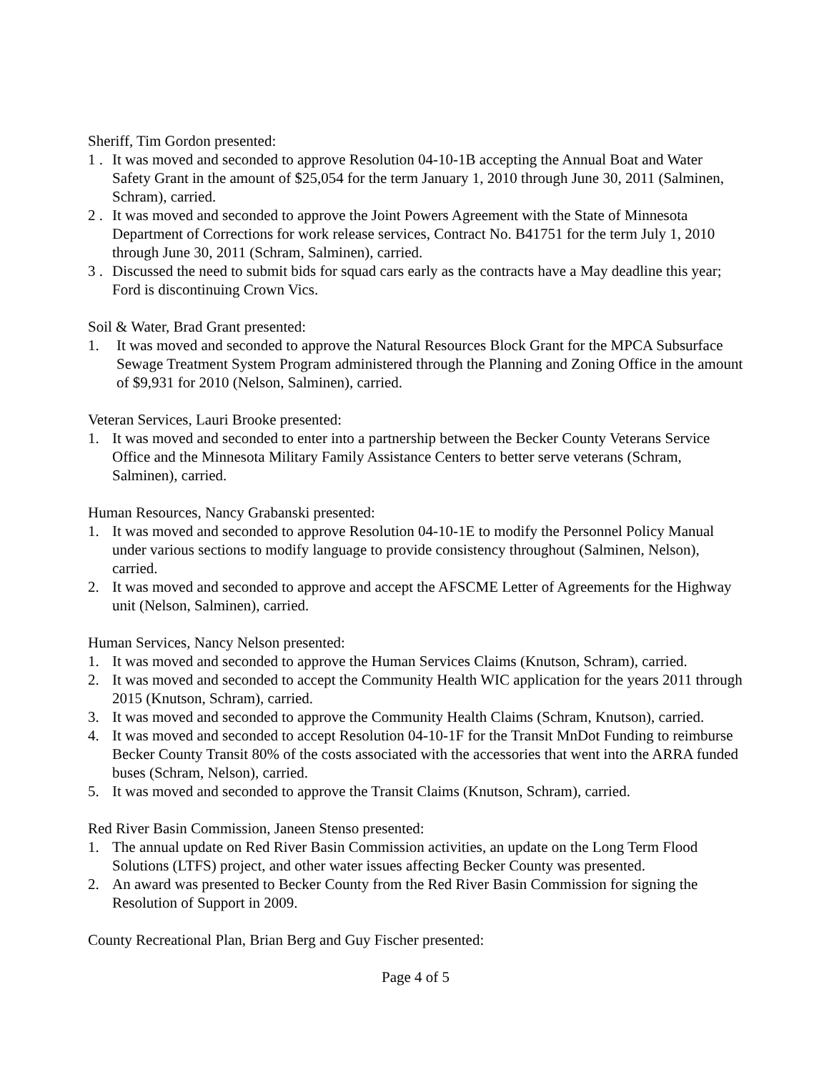Sheriff, Tim Gordon presented:
1 . It was moved and seconded to approve Resolution 04-10-1B accepting the Annual Boat and Water Safety Grant in the amount of $25,054 for the term January 1, 2010 through June 30, 2011 (Salminen, Schram), carried.
2 . It was moved and seconded to approve the Joint Powers Agreement with the State of Minnesota Department of Corrections for work release services, Contract No. B41751 for the term July 1, 2010 through June 30, 2011 (Schram, Salminen), carried.
3 . Discussed the need to submit bids for squad cars early as the contracts have a May deadline this year; Ford is discontinuing Crown Vics.
Soil & Water, Brad Grant presented:
1. It was moved and seconded to approve the Natural Resources Block Grant for the MPCA Subsurface Sewage Treatment System Program administered through the Planning and Zoning Office in the amount of $9,931 for 2010 (Nelson, Salminen), carried.
Veteran Services, Lauri Brooke presented:
1. It was moved and seconded to enter into a partnership between the Becker County Veterans Service Office and the Minnesota Military Family Assistance Centers to better serve veterans (Schram, Salminen), carried.
Human Resources, Nancy Grabanski presented:
1. It was moved and seconded to approve Resolution 04-10-1E to modify the Personnel Policy Manual under various sections to modify language to provide consistency throughout (Salminen, Nelson), carried.
2. It was moved and seconded to approve and accept the AFSCME Letter of Agreements for the Highway unit (Nelson, Salminen), carried.
Human Services, Nancy Nelson presented:
1. It was moved and seconded to approve the Human Services Claims (Knutson, Schram), carried.
2. It was moved and seconded to accept the Community Health WIC application for the years 2011 through 2015 (Knutson, Schram), carried.
3. It was moved and seconded to approve the Community Health Claims (Schram, Knutson), carried.
4. It was moved and seconded to accept Resolution 04-10-1F for the Transit MnDot Funding to reimburse Becker County Transit 80% of the costs associated with the accessories that went into the ARRA funded buses (Schram, Nelson), carried.
5. It was moved and seconded to approve the Transit Claims (Knutson, Schram), carried.
Red River Basin Commission, Janeen Stenso presented:
1. The annual update on Red River Basin Commission activities, an update on the Long Term Flood Solutions (LTFS) project, and other water issues affecting Becker County was presented.
2. An award was presented to Becker County from the Red River Basin Commission for signing the Resolution of Support in 2009.
County Recreational Plan, Brian Berg and Guy Fischer presented:
Page 4 of 5